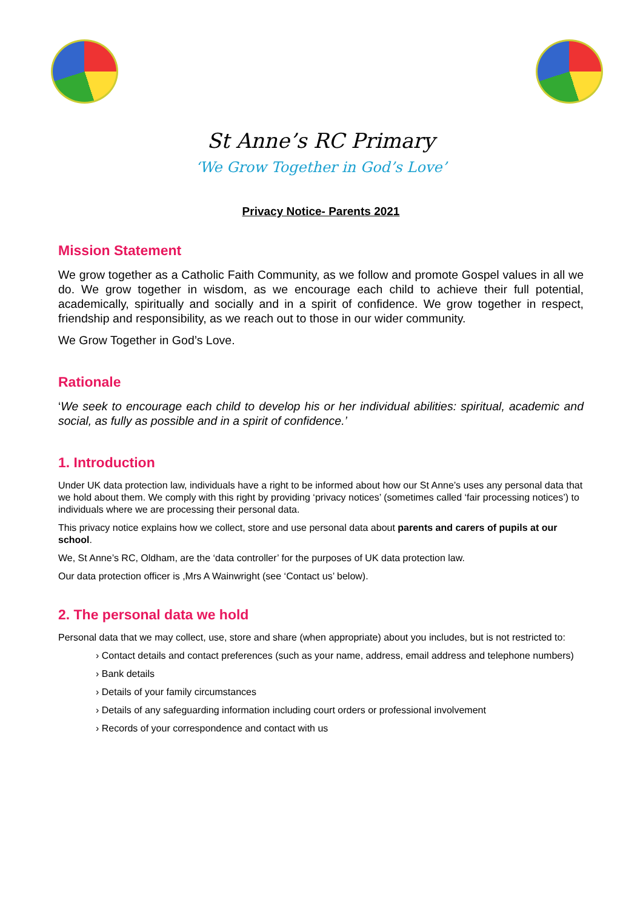St Anne’s RC Primary
‘We Grow Together in God’s Love’
Privacy Notice- Parents 2021
Mission Statement
We grow together as a Catholic Faith Community, as we follow and promote Gospel values in all we do. We grow together in wisdom, as we encourage each child to achieve their full potential, academically, spiritually and socially and in a spirit of confidence. We grow together in respect, friendship and responsibility, as we reach out to those in our wider community.
We Grow Together in God’s Love.
Rationale
‘We seek to encourage each child to develop his or her individual abilities: spiritual, academic and social, as fully as possible and in a spirit of confidence.’
1. Introduction
Under UK data protection law, individuals have a right to be informed about how our St Anne’s uses any personal data that we hold about them. We comply with this right by providing ‘privacy notices’ (sometimes called ‘fair processing notices’) to individuals where we are processing their personal data.
This privacy notice explains how we collect, store and use personal data about parents and carers of pupils at our school.
We, St Anne’s RC, Oldham, are the ‘data controller’ for the purposes of UK data protection law.
Our data protection officer is ,Mrs A Wainwright (see ‘Contact us’ below).
2. The personal data we hold
Personal data that we may collect, use, store and share (when appropriate) about you includes, but is not restricted to:
› Contact details and contact preferences (such as your name, address, email address and telephone numbers)
› Bank details
› Details of your family circumstances
› Details of any safeguarding information including court orders or professional involvement
› Records of your correspondence and contact with us